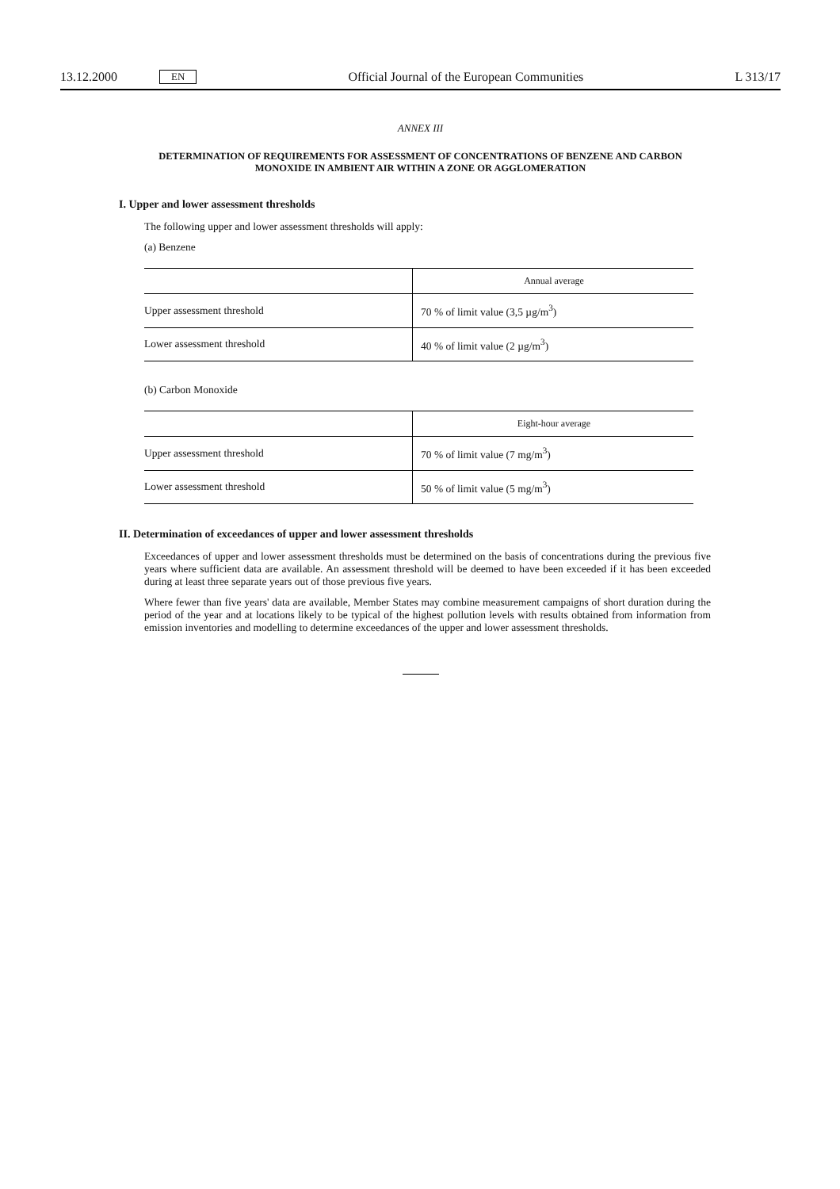13.12.2000 EN Official Journal of the European Communities L 313/17
ANNEX III
DETERMINATION OF REQUIREMENTS FOR ASSESSMENT OF CONCENTRATIONS OF BENZENE AND CARBON MONOXIDE IN AMBIENT AIR WITHIN A ZONE OR AGGLOMERATION
I. Upper and lower assessment thresholds
The following upper and lower assessment thresholds will apply:
(a) Benzene
| | Annual average |
| --- | --- |
| Upper assessment threshold | 70 % of limit value (3,5 µg/m<sup>3</sup>) |
| Lower assessment threshold | 40 % of limit value (2 µg/m<sup>3</sup>) |
(b) Carbon Monoxide
| | Eight-hour average |
| --- | --- |
| Upper assessment threshold | 70 % of limit value (7 mg/m<sup>3</sup>) |
| Lower assessment threshold | 50 % of limit value (5 mg/m<sup>3</sup>) |
II. Determination of exceedances of upper and lower assessment thresholds
Exceedances of upper and lower assessment thresholds must be determined on the basis of concentrations during the previous five years where sufficient data are available. An assessment threshold will be deemed to have been exceeded if it has been exceeded during at least three separate years out of those previous five years.
Where fewer than five years' data are available, Member States may combine measurement campaigns of short duration during the period of the year and at locations likely to be typical of the highest pollution levels with results obtained from information from emission inventories and modelling to determine exceedances of the upper and lower assessment thresholds.